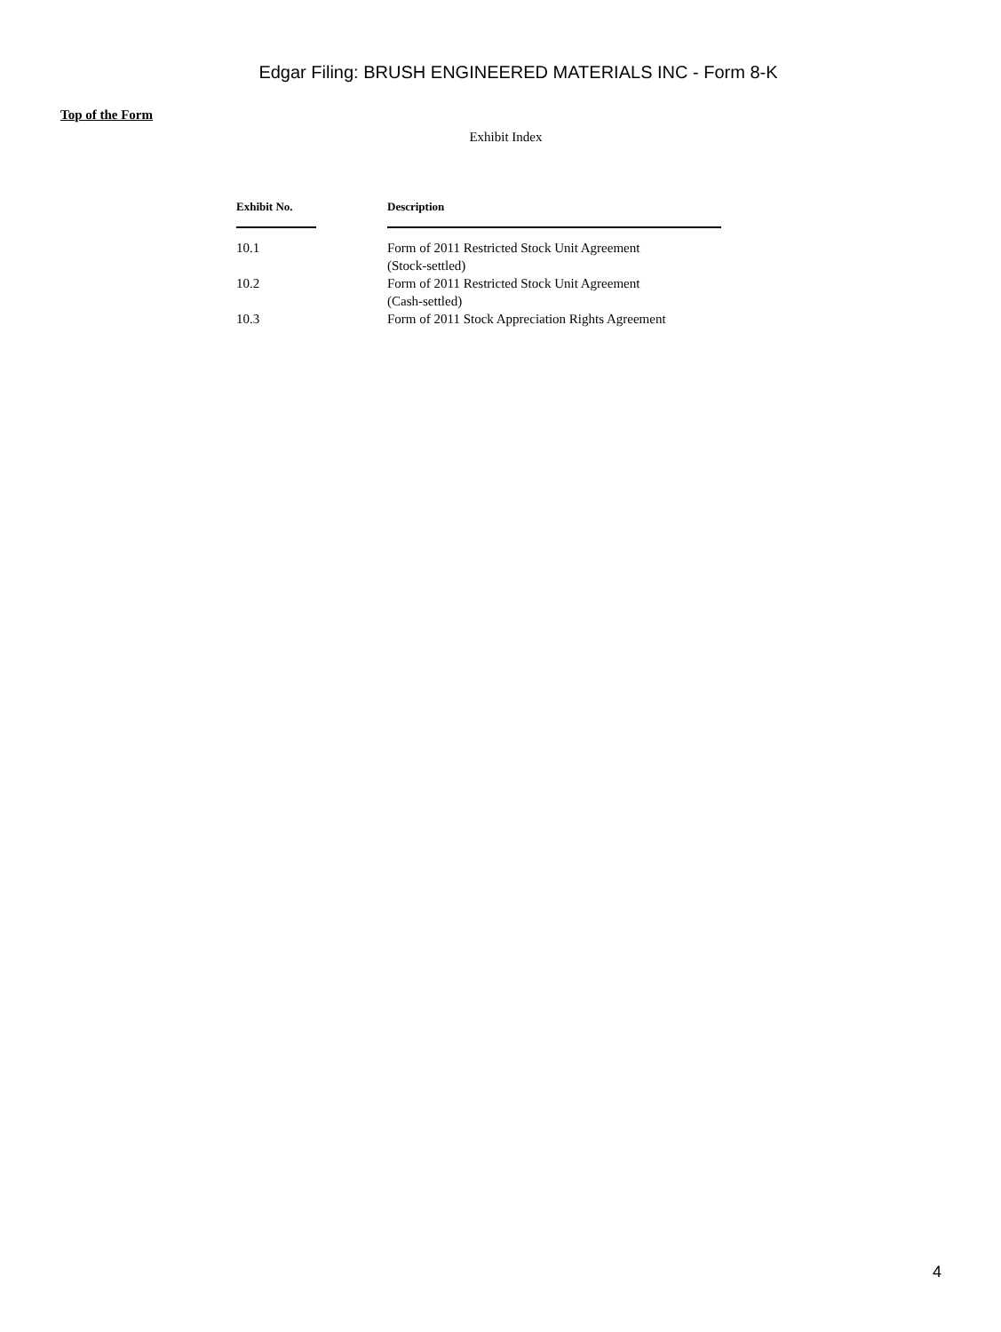Edgar Filing: BRUSH ENGINEERED MATERIALS INC - Form 8-K
Top of the Form
Exhibit Index
| Exhibit No. | Description |
| --- | --- |
| 10.1 | Form of 2011 Restricted Stock Unit Agreement (Stock-settled) |
| 10.2 | Form of 2011 Restricted Stock Unit Agreement (Cash-settled) |
| 10.3 | Form of 2011 Stock Appreciation Rights Agreement |
4